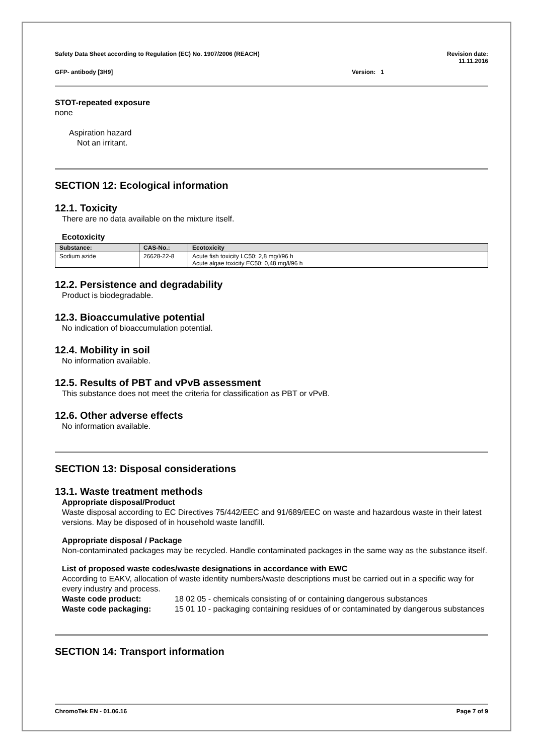Safety Data Sheet according to Regulation (EC) No. 1907/2006 (REACH) Revision date:
11.11.2016
GFP- antibody [3H9] Version: 1
STOT-repeated exposure
none
Aspiration hazard
Not an irritant.
SECTION 12: Ecological information
12.1. Toxicity
There are no data available on the mixture itself.
Ecotoxicity
| Substance: | CAS-No.: | Ecotoxicity |
| --- | --- | --- |
| Sodium azide | 26628-22-8 | Acute fish toxicity LC50: 2,8 mg/l/96 h Acute algae toxicity EC50: 0,48 mg/l/96 h |
12.2. Persistence and degradability
Product is biodegradable.
12.3. Bioaccumulative potential
No indication of bioaccumulation potential.
12.4. Mobility in soil
No information available.
12.5. Results of PBT and vPvB assessment
This substance does not meet the criteria for classification as PBT or vPvB.
12.6. Other adverse effects
No information available.
SECTION 13: Disposal considerations
13.1. Waste treatment methods
Appropriate disposal/Product
Waste disposal according to EC Directives 75/442/EEC and 91/689/EEC on waste and hazardous waste in their latest versions. May be disposed of in household waste landfill.
Appropriate disposal / Package
Non-contaminated packages may be recycled. Handle contaminated packages in the same way as the substance itself.
List of proposed waste codes/waste designations in accordance with EWC
According to EAKV, allocation of waste identity numbers/waste descriptions must be carried out in a specific way for every industry and process.
Waste code product: 18 02 05 - chemicals consisting of or containing dangerous substances
Waste code packaging: 15 01 10 - packaging containing residues of or contaminated by dangerous substances
SECTION 14: Transport information
ChromoTek EN - 01.06.16 Page 7 of 9